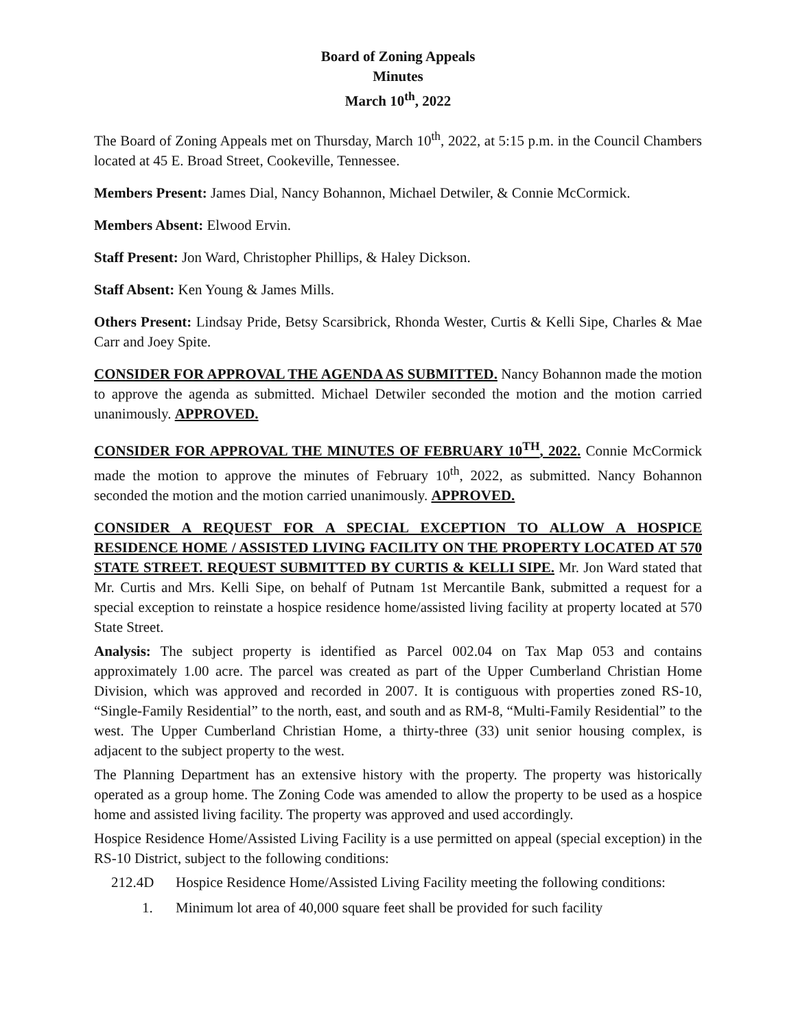Board of Zoning Appeals
Minutes
March 10<sup>th</sup>, 2022
The Board of Zoning Appeals met on Thursday, March 10<sup>th</sup>, 2022, at 5:15 p.m. in the Council Chambers located at 45 E. Broad Street, Cookeville, Tennessee.
Members Present: James Dial, Nancy Bohannon, Michael Detwiler, & Connie McCormick.
Members Absent: Elwood Ervin.
Staff Present: Jon Ward, Christopher Phillips, & Haley Dickson.
Staff Absent: Ken Young & James Mills.
Others Present: Lindsay Pride, Betsy Scarsibrick, Rhonda Wester, Curtis & Kelli Sipe, Charles & Mae Carr and Joey Spite.
CONSIDER FOR APPROVAL THE AGENDA AS SUBMITTED. Nancy Bohannon made the motion to approve the agenda as submitted. Michael Detwiler seconded the motion and the motion carried unanimously. APPROVED.
CONSIDER FOR APPROVAL THE MINUTES OF FEBRUARY 10<sup>TH</sup>, 2022. Connie McCormick made the motion to approve the minutes of February 10<sup>th</sup>, 2022, as submitted. Nancy Bohannon seconded the motion and the motion carried unanimously. APPROVED.
CONSIDER A REQUEST FOR A SPECIAL EXCEPTION TO ALLOW A HOSPICE RESIDENCE HOME / ASSISTED LIVING FACILITY ON THE PROPERTY LOCATED AT 570 STATE STREET. REQUEST SUBMITTED BY CURTIS & KELLI SIPE. Mr. Jon Ward stated that Mr. Curtis and Mrs. Kelli Sipe, on behalf of Putnam 1st Mercantile Bank, submitted a request for a special exception to reinstate a hospice residence home/assisted living facility at property located at 570 State Street.
Analysis: The subject property is identified as Parcel 002.04 on Tax Map 053 and contains approximately 1.00 acre. The parcel was created as part of the Upper Cumberland Christian Home Division, which was approved and recorded in 2007. It is contiguous with properties zoned RS-10, “Single-Family Residential” to the north, east, and south and as RM-8, “Multi-Family Residential” to the west. The Upper Cumberland Christian Home, a thirty-three (33) unit senior housing complex, is adjacent to the subject property to the west.
The Planning Department has an extensive history with the property. The property was historically operated as a group home. The Zoning Code was amended to allow the property to be used as a hospice home and assisted living facility. The property was approved and used accordingly.
Hospice Residence Home/Assisted Living Facility is a use permitted on appeal (special exception) in the RS-10 District, subject to the following conditions:
212.4D Hospice Residence Home/Assisted Living Facility meeting the following conditions:
1. Minimum lot area of 40,000 square feet shall be provided for such facility